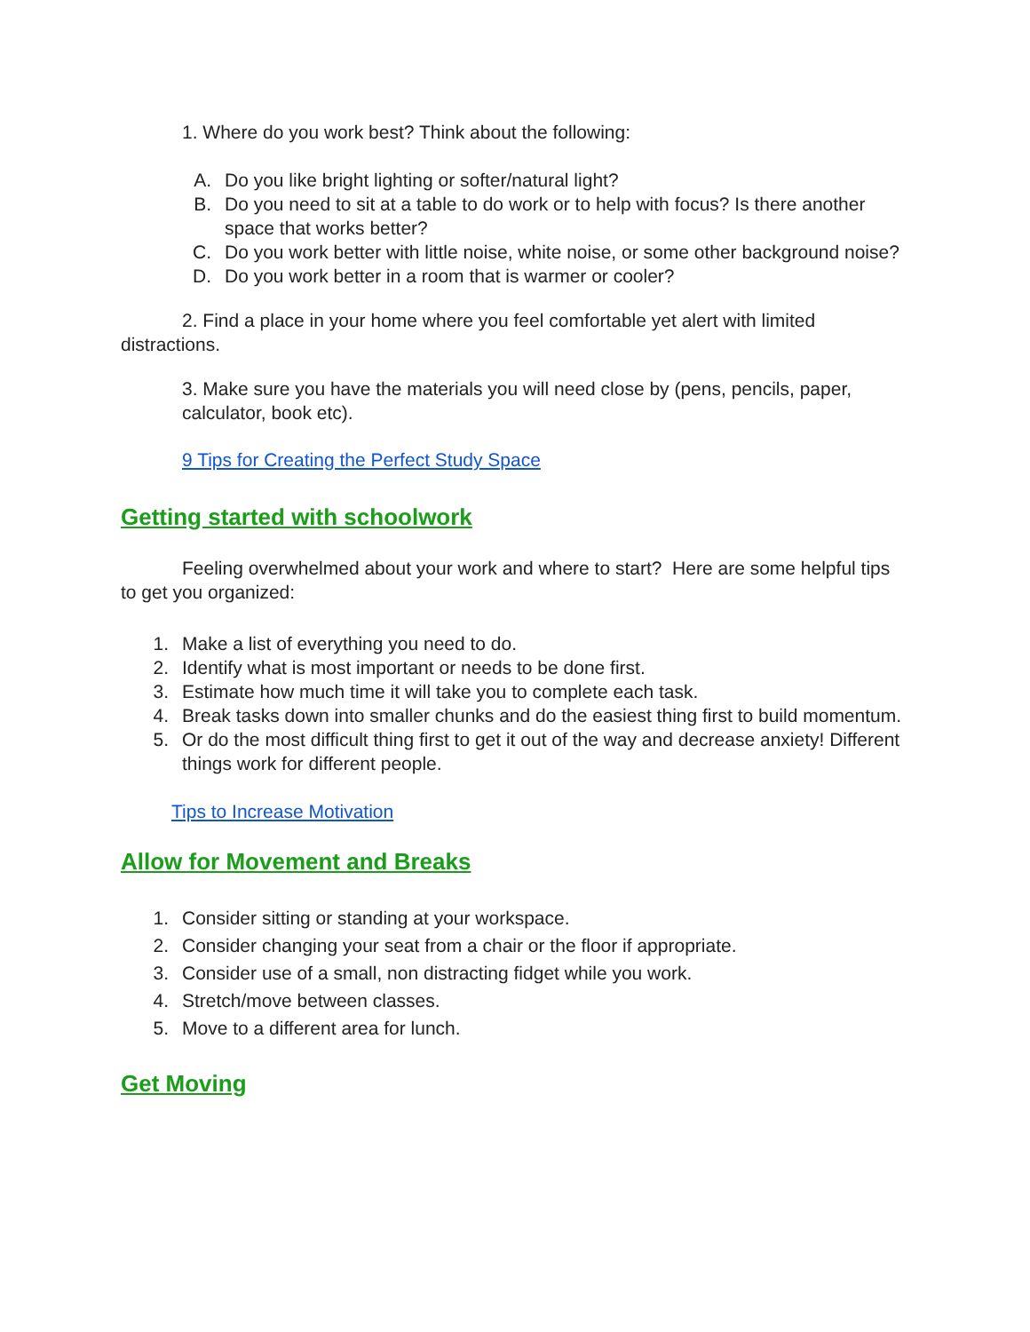1. Where do you work best? Think about the following:
A. Do you like bright lighting or softer/natural light?
B. Do you need to sit at a table to do work or to help with focus? Is there another space that works better?
C. Do you work better with little noise, white noise, or some other background noise?
D. Do you work better in a room that is warmer or cooler?
2. Find a place in your home where you feel comfortable yet alert with limited distractions.
3. Make sure you have the materials you will need close by (pens, pencils, paper, calculator, book etc).
9 Tips for Creating the Perfect Study Space
Getting started with schoolwork
Feeling overwhelmed about your work and where to start? Here are some helpful tips to get you organized:
1. Make a list of everything you need to do.
2. Identify what is most important or needs to be done first.
3. Estimate how much time it will take you to complete each task.
4. Break tasks down into smaller chunks and do the easiest thing first to build momentum.
5. Or do the most difficult thing first to get it out of the way and decrease anxiety! Different things work for different people.
Tips to Increase Motivation
Allow for Movement and Breaks
1. Consider sitting or standing at your workspace.
2. Consider changing your seat from a chair or the floor if appropriate.
3. Consider use of a small, non distracting fidget while you work.
4. Stretch/move between classes.
5. Move to a different area for lunch.
Get Moving